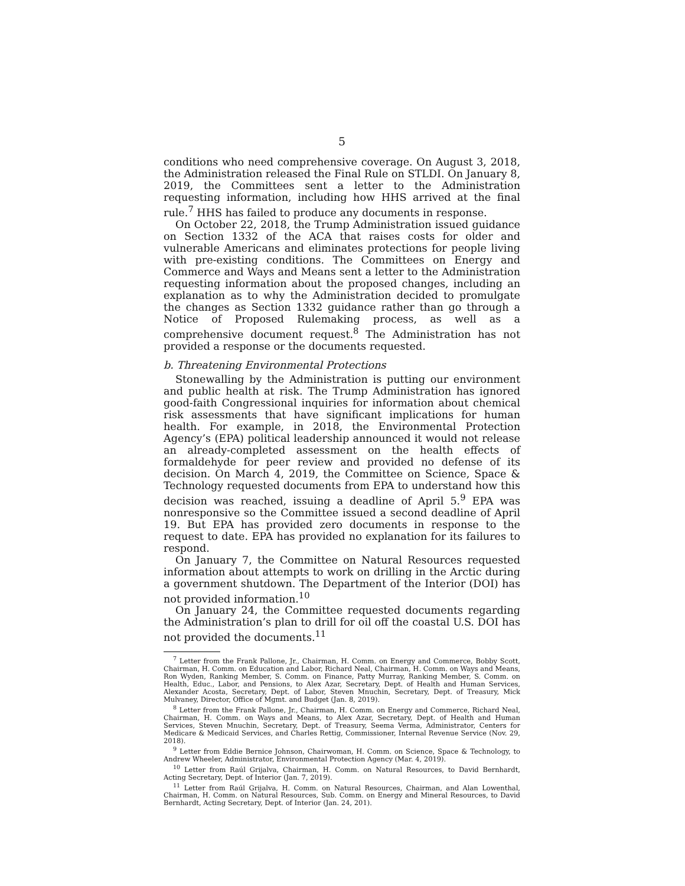5
conditions who need comprehensive coverage. On August 3, 2018, the Administration released the Final Rule on STLDI. On January 8, 2019, the Committees sent a letter to the Administration requesting information, including how HHS arrived at the final rule.<sup>7</sup> HHS has failed to produce any documents in response.
On October 22, 2018, the Trump Administration issued guidance on Section 1332 of the ACA that raises costs for older and vulnerable Americans and eliminates protections for people living with pre-existing conditions. The Committees on Energy and Commerce and Ways and Means sent a letter to the Administration requesting information about the proposed changes, including an explanation as to why the Administration decided to promulgate the changes as Section 1332 guidance rather than go through a Notice of Proposed Rulemaking process, as well as a comprehensive document request.<sup>8</sup> The Administration has not provided a response or the documents requested.
b. Threatening Environmental Protections
Stonewalling by the Administration is putting our environment and public health at risk. The Trump Administration has ignored good-faith Congressional inquiries for information about chemical risk assessments that have significant implications for human health. For example, in 2018, the Environmental Protection Agency’s (EPA) political leadership announced it would not release an already-completed assessment on the health effects of formaldehyde for peer review and provided no defense of its decision. On March 4, 2019, the Committee on Science, Space & Technology requested documents from EPA to understand how this decision was reached, issuing a deadline of April 5.<sup>9</sup> EPA was nonresponsive so the Committee issued a second deadline of April 19. But EPA has provided zero documents in response to the request to date. EPA has provided no explanation for its failures to respond.
On January 7, the Committee on Natural Resources requested information about attempts to work on drilling in the Arctic during a government shutdown. The Department of the Interior (DOI) has not provided information.<sup>10</sup>
On January 24, the Committee requested documents regarding the Administration’s plan to drill for oil off the coastal U.S. DOI has not provided the documents.<sup>11</sup>
<sup>7</sup> Letter from the Frank Pallone, Jr., Chairman, H. Comm. on Energy and Commerce, Bobby Scott, Chairman, H. Comm. on Education and Labor, Richard Neal, Chairman, H. Comm. on Ways and Means, Ron Wyden, Ranking Member, S. Comm. on Finance, Patty Murray, Ranking Member, S. Comm. on Health, Educ., Labor, and Pensions, to Alex Azar, Secretary, Dept. of Health and Human Services, Alexander Acosta, Secretary, Dept. of Labor, Steven Mnuchin, Secretary, Dept. of Treasury, Mick Mulvaney, Director, Office of Mgmt. and Budget (Jan. 8, 2019).
<sup>8</sup> Letter from the Frank Pallone, Jr., Chairman, H. Comm. on Energy and Commerce, Richard Neal, Chairman, H. Comm. on Ways and Means, to Alex Azar, Secretary, Dept. of Health and Human Services, Steven Mnuchin, Secretary, Dept. of Treasury, Seema Verma, Administrator, Centers for Medicare & Medicaid Services, and Charles Rettig, Commissioner, Internal Revenue Service (Nov. 29, 2018).
<sup>9</sup> Letter from Eddie Bernice Johnson, Chairwoman, H. Comm. on Science, Space & Technology, to Andrew Wheeler, Administrator, Environmental Protection Agency (Mar. 4, 2019).
<sup>10</sup> Letter from Raúl Grijalva, Chairman, H. Comm. on Natural Resources, to David Bernhardt, Acting Secretary, Dept. of Interior (Jan. 7, 2019).
<sup>11</sup> Letter from Raúl Grijalva, H. Comm. on Natural Resources, Chairman, and Alan Lowenthal, Chairman, H. Comm. on Natural Resources, Sub. Comm. on Energy and Mineral Resources, to David Bernhardt, Acting Secretary, Dept. of Interior (Jan. 24, 201).